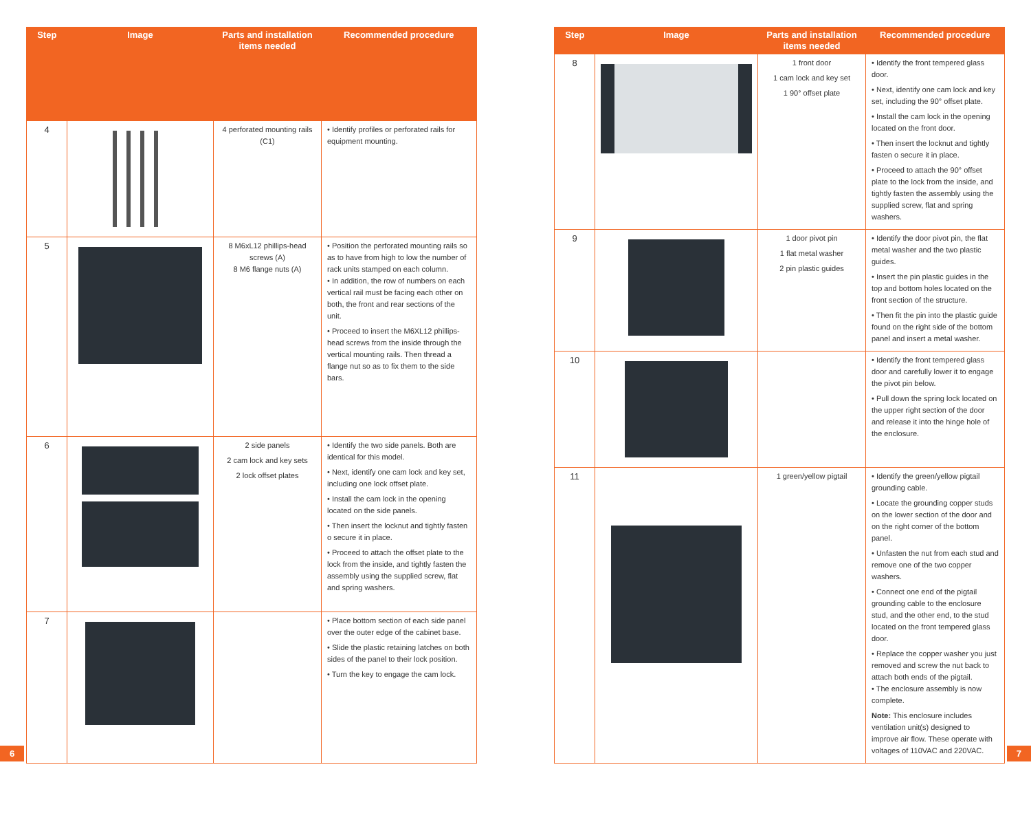| Step | Image | Parts and installation items needed | Recommended procedure |
| --- | --- | --- | --- |
| 4 | | 4 perforated mounting rails (C1) | • Identify profiles or perforated rails for equipment mounting. |
| 5 | | 8 M6xL12 phillips-head screws (A) 8 M6 flange nuts (A) | • Position the perforated mounting rails so as to have from high to low the number of rack units stamped on each column. • In addition, the row of numbers on each vertical rail must be facing each other on both, the front and rear sections of the unit. • Proceed to insert the M6XL12 phillips-head screws from the inside through the vertical mounting rails. Then thread a flange nut so as to fix them to the side bars. |
| 6 | | 2 side panels 2 cam lock and key sets 2 lock offset plates | • Identify the two side panels. Both are identical for this model. • Next, identify one cam lock and key set, including one lock offset plate. • Install the cam lock in the opening located on the side panels. • Then insert the locknut and tightly fasten o secure it in place. • Proceed to attach the offset plate to the lock from the inside, and tightly fasten the assembly using the supplied screw, flat and spring washers. |
| 7 | | | • Place bottom section of each side panel over the outer edge of the cabinet base. • Slide the plastic retaining latches on both sides of the panel to their lock position. • Turn the key to engage the cam lock. |
| Step | Image | Parts and installation items needed | Recommended procedure |
| --- | --- | --- | --- |
| 8 | | 1 front door 1 cam lock and key set 1 90° offset plate | • Identify the front tempered glass door. • Next, identify one cam lock and key set, including the 90° offset plate. • Install the cam lock in the opening located on the front door. • Then insert the locknut and tightly fasten o secure it in place. • Proceed to attach the 90° offset plate to the lock from the inside, and tightly fasten the assembly using the supplied screw, flat and spring washers. |
| 9 | | 1 door pivot pin 1 flat metal washer 2 pin plastic guides | • Identify the door pivot pin, the flat metal washer and the two plastic guides. • Insert the pin plastic guides in the top and bottom holes located on the front section of the structure. • Then fit the pin into the plastic guide found on the right side of the bottom panel and insert a metal washer. |
| 10 | | | • Identify the front tempered glass door and carefully lower it to engage the pivot pin below. • Pull down the spring lock located on the upper right section of the door and release it into the hinge hole of the enclosure. |
| 11 | | 1 green/yellow pigtail | • Identify the green/yellow pigtail grounding cable. • Locate the grounding copper studs on the lower section of the door and on the right corner of the bottom panel. • Unfasten the nut from each stud and remove one of the two copper washers. • Connect one end of the pigtail grounding cable to the enclosure stud, and the other end, to the stud located on the front tempered glass door. • Replace the copper washer you just removed and screw the nut back to attach both ends of the pigtail. • The enclosure assembly is now complete. Note: This enclosure includes ventilation unit(s) designed to improve air flow. These operate with voltages of 110VAC and 220VAC. |
6 7